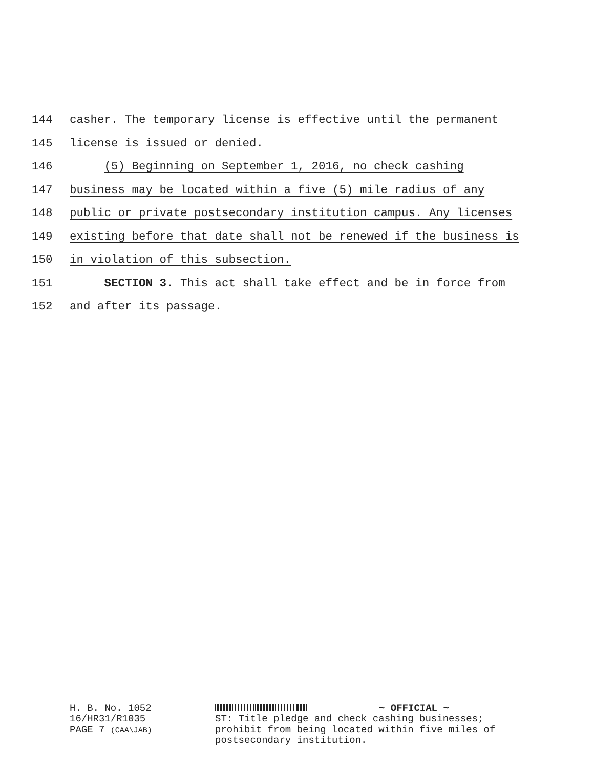144 casher. The temporary license is effective until the permanent
145 license is issued or denied.
146 (5) Beginning on September 1, 2016, no check cashing
147 business may be located within a five (5) mile radius of any
148 public or private postsecondary institution campus. Any licenses
149 existing before that date shall not be renewed if the business is
150 in violation of this subsection.
151 SECTION 3. This act shall take effect and be in force from
152 and after its passage.
H. B. No. 1052
16/HR31/R1035
PAGE 7 (CAA\JAB)
~ OFFICIAL ~
ST: Title pledge and check cashing businesses;
prohibit from being located within five miles of
postsecondary institution.